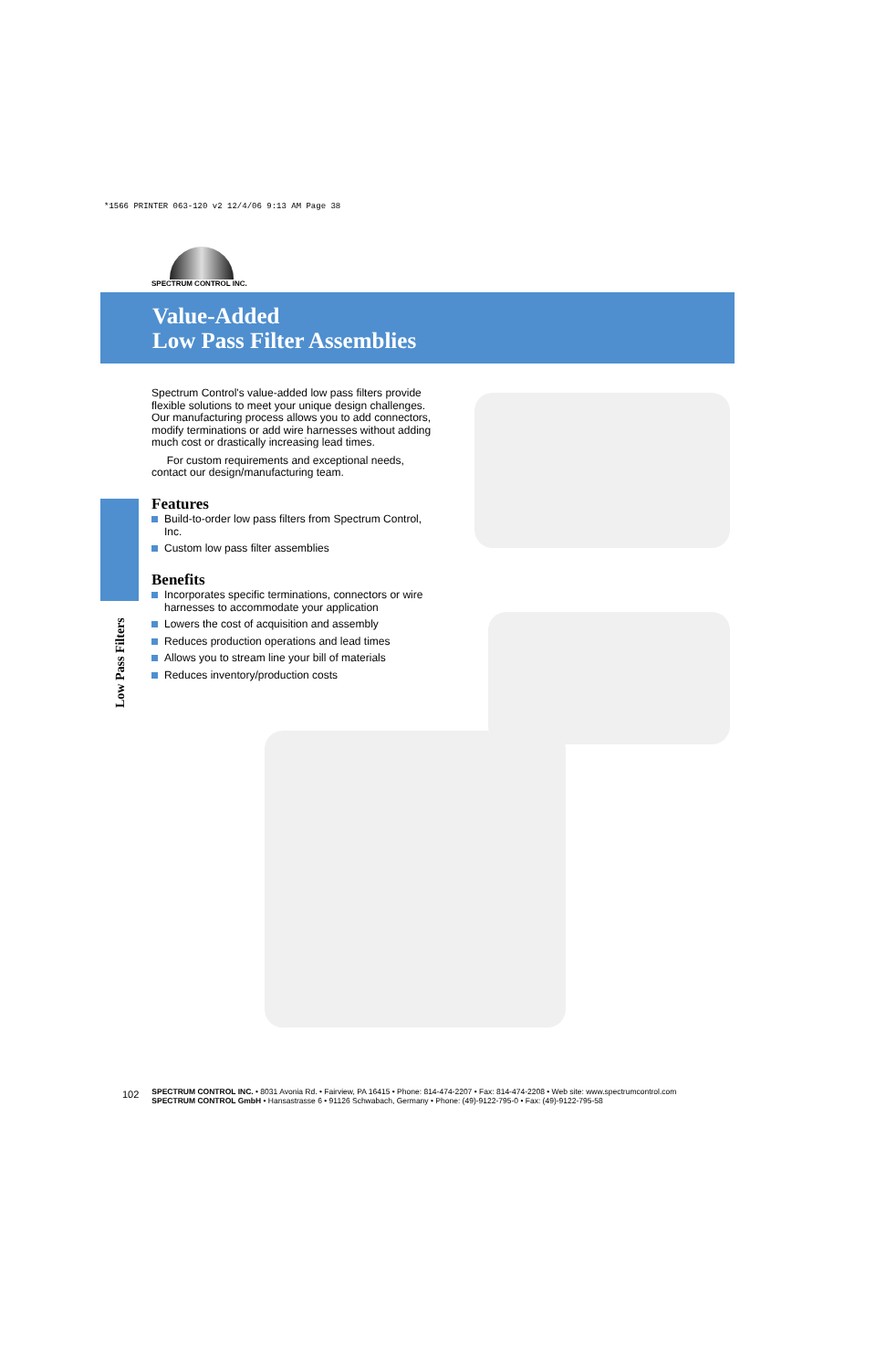*1566 PRINTER 063-120 v2 12/4/06 9:13 AM Page 38
SPECTRUM CONTROL INC.
Value-Added
Low Pass Filter Assemblies
Low Pass Filters
Spectrum Control's value-added low pass filters provide flexible solutions to meet your unique design challenges. Our manufacturing process allows you to add connectors, modify terminations or add wire harnesses without adding much cost or drastically increasing lead times.
For custom requirements and exceptional needs, contact our design/manufacturing team.
Features
Build-to-order low pass filters from Spectrum Control, Inc.
Custom low pass filter assemblies
Benefits
Incorporates specific terminations, connectors or wire harnesses to accommodate your application
Lowers the cost of acquisition and assembly
Reduces production operations and lead times
Allows you to stream line your bill of materials
Reduces inventory/production costs
102
SPECTRUM CONTROL INC. • 8031 Avonia Rd. • Fairview, PA 16415 • Phone: 814-474-2207 • Fax: 814-474-2208 • Web site: www.spectrumcontrol.com
SPECTRUM CONTROL GmbH • Hansastrasse 6 • 91126 Schwabach, Germany • Phone: (49)-9122-795-0 • Fax: (49)-9122-795-58